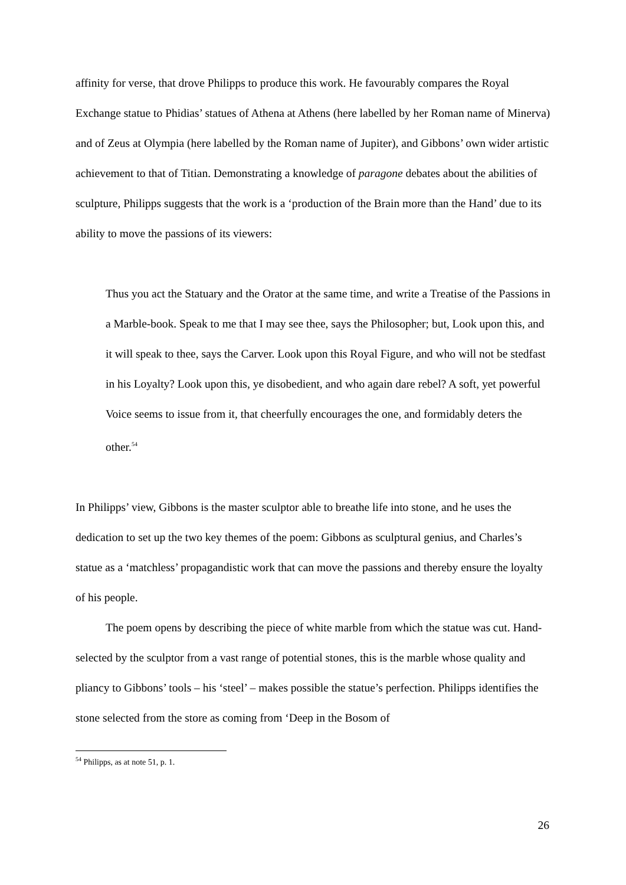affinity for verse, that drove Philipps to produce this work. He favourably compares the Royal Exchange statue to Phidias’ statues of Athena at Athens (here labelled by her Roman name of Minerva) and of Zeus at Olympia (here labelled by the Roman name of Jupiter), and Gibbons’ own wider artistic achievement to that of Titian. Demonstrating a knowledge of paragone debates about the abilities of sculpture, Philipps suggests that the work is a ‘production of the Brain more than the Hand’ due to its ability to move the passions of its viewers:
Thus you act the Statuary and the Orator at the same time, and write a Treatise of the Passions in a Marble-book. Speak to me that I may see thee, says the Philosopher; but, Look upon this, and it will speak to thee, says the Carver. Look upon this Royal Figure, and who will not be stedfast in his Loyalty? Look upon this, ye disobedient, and who again dare rebel? A soft, yet powerful Voice seems to issue from it, that cheerfully encourages the one, and formidably deters the other.<sup>54</sup>
In Philipps’ view, Gibbons is the master sculptor able to breathe life into stone, and he uses the dedication to set up the two key themes of the poem: Gibbons as sculptural genius, and Charles’s statue as a ‘matchless’ propagandistic work that can move the passions and thereby ensure the loyalty of his people.
The poem opens by describing the piece of white marble from which the statue was cut. Hand-selected by the sculptor from a vast range of potential stones, this is the marble whose quality and pliancy to Gibbons’ tools – his ‘steel’ – makes possible the statue’s perfection. Philipps identifies the stone selected from the store as coming from ‘Deep in the Bosom of
<sup>54</sup> Philipps, as at note 51, p. 1.
26